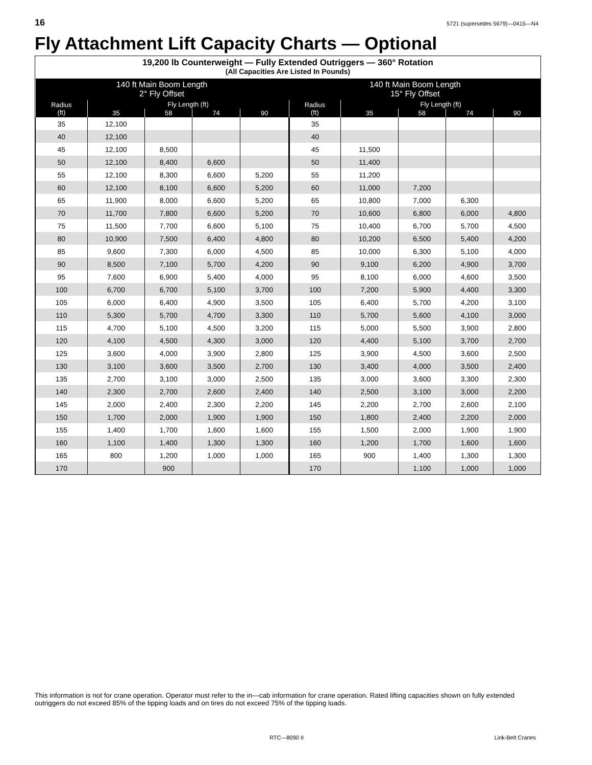16 5721 (supersedes 5679)—0415—N4
Fly Attachment Lift Capacity Charts — Optional
19,200 lb Counterweight — Fully Extended Outriggers — 360° Rotation
(All Capacities Are Listed In Pounds)
| 140 ft Main Boom Length 2° Fly Offset | | | | | 140 ft Main Boom Length 15° Fly Offset | | | | |
| --- | --- | --- | --- | --- | --- | --- | --- | --- | --- |
| Radius (ft) | Fly Length (ft) | | | | Radius (ft) | Fly Length (ft) | | | |
| | 35 | 58 | 74 | 90 | | 35 | 58 | 74 | 90 |
| 35 | 12,100 | | | | 35 | | | | |
| 40 | 12,100 | | | | 40 | | | | |
| 45 | 12,100 | 8,500 | | | 45 | 11,500 | | | |
| 50 | 12,100 | 8,400 | 6,600 | | 50 | 11,400 | | | |
| 55 | 12,100 | 8,300 | 6,600 | 5,200 | 55 | 11,200 | | | |
| 60 | 12,100 | 8,100 | 6,600 | 5,200 | 60 | 11,000 | 7,200 | | |
| 65 | 11,900 | 8,000 | 6,600 | 5,200 | 65 | 10,800 | 7,000 | 6,300 | |
| 70 | 11,700 | 7,800 | 6,600 | 5,200 | 70 | 10,600 | 6,800 | 6,000 | 4,800 |
| 75 | 11,500 | 7,700 | 6,600 | 5,100 | 75 | 10,400 | 6,700 | 5,700 | 4,500 |
| 80 | 10,900 | 7,500 | 6,400 | 4,800 | 80 | 10,200 | 6,500 | 5,400 | 4,200 |
| 85 | 9,600 | 7,300 | 6,000 | 4,500 | 85 | 10,000 | 6,300 | 5,100 | 4,000 |
| 90 | 8,500 | 7,100 | 5,700 | 4,200 | 90 | 9,100 | 6,200 | 4,900 | 3,700 |
| 95 | 7,600 | 6,900 | 5,400 | 4,000 | 95 | 8,100 | 6,000 | 4,600 | 3,500 |
| 100 | 6,700 | 6,700 | 5,100 | 3,700 | 100 | 7,200 | 5,900 | 4,400 | 3,300 |
| 105 | 6,000 | 6,400 | 4,900 | 3,500 | 105 | 6,400 | 5,700 | 4,200 | 3,100 |
| 110 | 5,300 | 5,700 | 4,700 | 3,300 | 110 | 5,700 | 5,600 | 4,100 | 3,000 |
| 115 | 4,700 | 5,100 | 4,500 | 3,200 | 115 | 5,000 | 5,500 | 3,900 | 2,800 |
| 120 | 4,100 | 4,500 | 4,300 | 3,000 | 120 | 4,400 | 5,100 | 3,700 | 2,700 |
| 125 | 3,600 | 4,000 | 3,900 | 2,800 | 125 | 3,900 | 4,500 | 3,600 | 2,500 |
| 130 | 3,100 | 3,600 | 3,500 | 2,700 | 130 | 3,400 | 4,000 | 3,500 | 2,400 |
| 135 | 2,700 | 3,100 | 3,000 | 2,500 | 135 | 3,000 | 3,600 | 3,300 | 2,300 |
| 140 | 2,300 | 2,700 | 2,600 | 2,400 | 140 | 2,500 | 3,100 | 3,000 | 2,200 |
| 145 | 2,000 | 2,400 | 2,300 | 2,200 | 145 | 2,200 | 2,700 | 2,600 | 2,100 |
| 150 | 1,700 | 2,000 | 1,900 | 1,900 | 150 | 1,800 | 2,400 | 2,200 | 2,000 |
| 155 | 1,400 | 1,700 | 1,600 | 1,600 | 155 | 1,500 | 2,000 | 1,900 | 1,900 |
| 160 | 1,100 | 1,400 | 1,300 | 1,300 | 160 | 1,200 | 1,700 | 1,600 | 1,600 |
| 165 | 800 | 1,200 | 1,000 | 1,000 | 165 | 900 | 1,400 | 1,300 | 1,300 |
| 170 | | 900 | | | 170 | | 1,100 | 1,000 | 1,000 |
This information is not for crane operation. Operator must refer to the in—cab information for crane operation. Rated lifting capacities shown on fully extended outriggers do not exceed 85% of the tipping loads and on tires do not exceed 75% of the tipping loads.
RTC—8090 II Link-Belt Cranes